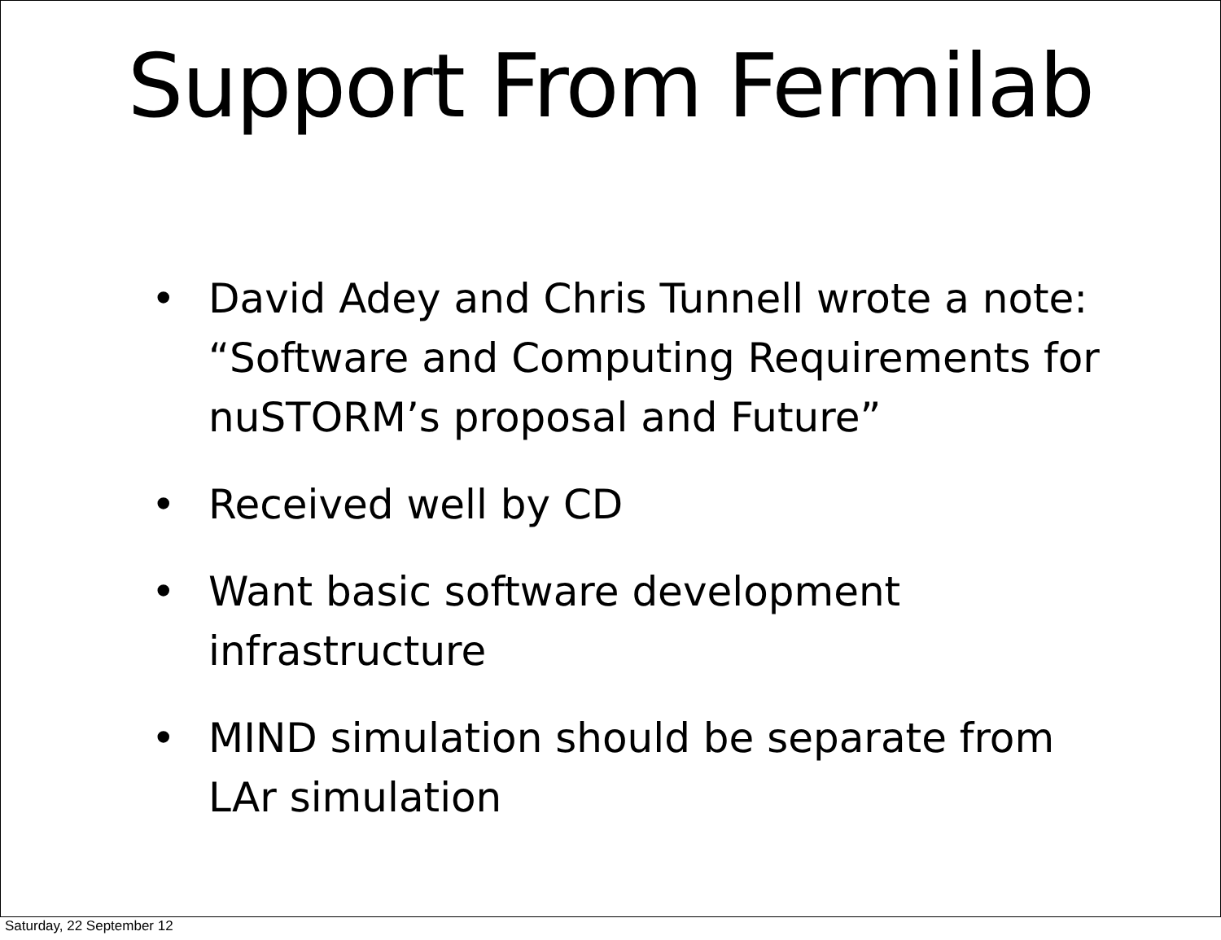Support From Fermilab
• David Adey and Chris Tunnell wrote a note: “Software and Computing Requirements for nuSTORM’s proposal and Future”
• Received well by CD
• Want basic software development infrastructure
• MIND simulation should be separate from LAr simulation
Saturday, 22 September 12